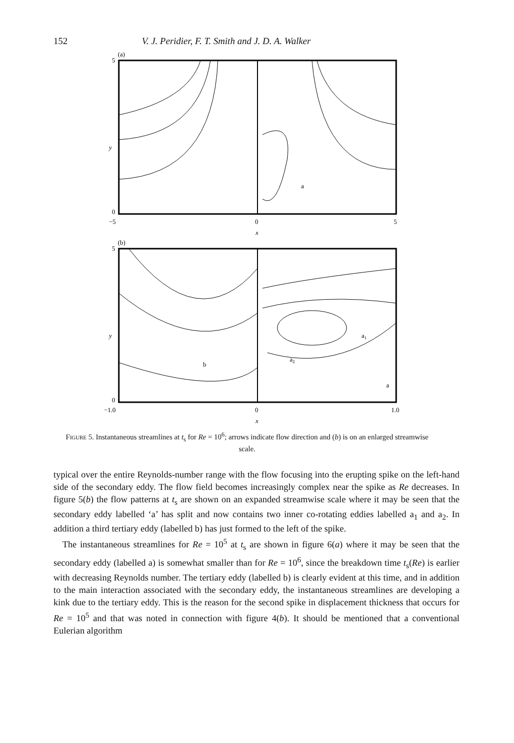152 V. J. Peridier, F. T. Smith and J. D. A. Walker
(a)
y
5
0
−5
0
5
x
a
(b)
y
5
0
−1.0
0
1.0
x
a1
a2
b
a
Figure 5. Instantaneous streamlines at t<sub>s</sub> for Re = 10<sup>6</sup>; arrows indicate flow direction and (b) is on an enlarged streamwise scale.
typical over the entire Reynolds-number range with the flow focusing into the erupting spike on the left-hand side of the secondary eddy. The flow field becomes increasingly complex near the spike as Re decreases. In figure 5(b) the flow patterns at t<sub>s</sub> are shown on an expanded streamwise scale where it may be seen that the secondary eddy labelled ‘a’ has split and now contains two inner co-rotating eddies labelled a<sub>1</sub> and a<sub>2</sub>. In addition a third tertiary eddy (labelled b) has just formed to the left of the spike.
The instantaneous streamlines for Re = 10<sup>5</sup> at t<sub>s</sub> are shown in figure 6(a) where it may be seen that the secondary eddy (labelled a) is somewhat smaller than for Re = 10<sup>6</sup>, since the breakdown time t<sub>s</sub>(Re) is earlier with decreasing Reynolds number. The tertiary eddy (labelled b) is clearly evident at this time, and in addition to the main interaction associated with the secondary eddy, the instantaneous streamlines are developing a kink due to the tertiary eddy. This is the reason for the second spike in displacement thickness that occurs for Re = 10<sup>5</sup> and that was noted in connection with figure 4(b). It should be mentioned that a conventional Eulerian algorithm